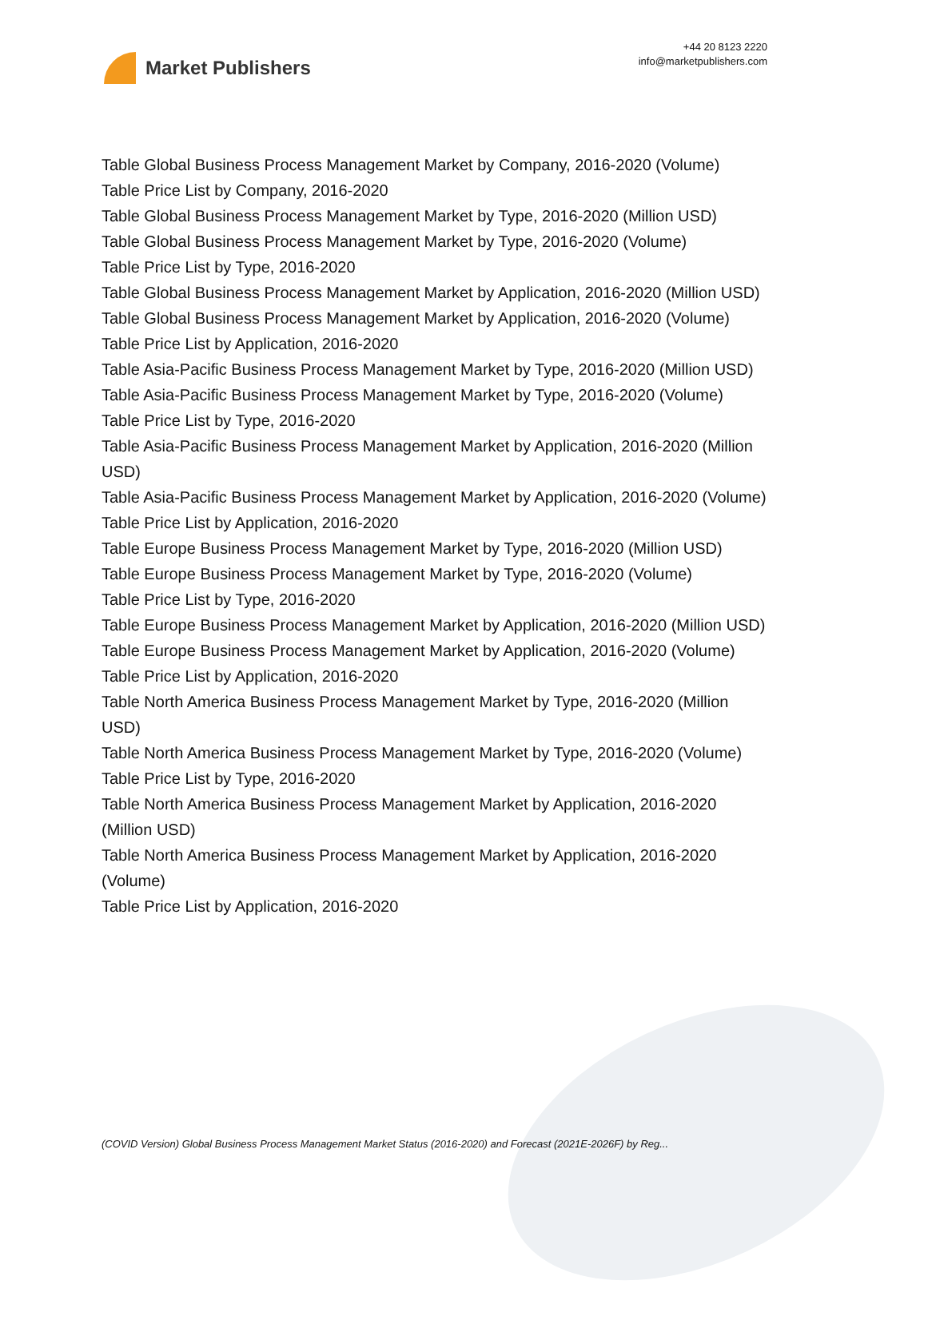Market Publishers
+44 20 8123 2220
info@marketpublishers.com
Table Global Business Process Management Market by Company, 2016-2020 (Volume)
Table Price List by Company, 2016-2020
Table Global Business Process Management Market by Type, 2016-2020 (Million USD)
Table Global Business Process Management Market by Type, 2016-2020 (Volume)
Table Price List by Type, 2016-2020
Table Global Business Process Management Market by Application, 2016-2020 (Million USD)
Table Global Business Process Management Market by Application, 2016-2020 (Volume)
Table Price List by Application, 2016-2020
Table Asia-Pacific Business Process Management Market by Type, 2016-2020 (Million USD)
Table Asia-Pacific Business Process Management Market by Type, 2016-2020 (Volume)
Table Price List by Type, 2016-2020
Table Asia-Pacific Business Process Management Market by Application, 2016-2020 (Million USD)
Table Asia-Pacific Business Process Management Market by Application, 2016-2020 (Volume)
Table Price List by Application, 2016-2020
Table Europe Business Process Management Market by Type, 2016-2020 (Million USD)
Table Europe Business Process Management Market by Type, 2016-2020 (Volume)
Table Price List by Type, 2016-2020
Table Europe Business Process Management Market by Application, 2016-2020 (Million USD)
Table Europe Business Process Management Market by Application, 2016-2020 (Volume)
Table Price List by Application, 2016-2020
Table North America Business Process Management Market by Type, 2016-2020 (Million USD)
Table North America Business Process Management Market by Type, 2016-2020 (Volume)
Table Price List by Type, 2016-2020
Table North America Business Process Management Market by Application, 2016-2020 (Million USD)
Table North America Business Process Management Market by Application, 2016-2020 (Volume)
Table Price List by Application, 2016-2020
(COVID Version) Global Business Process Management Market Status (2016-2020) and Forecast (2021E-2026F) by Reg...